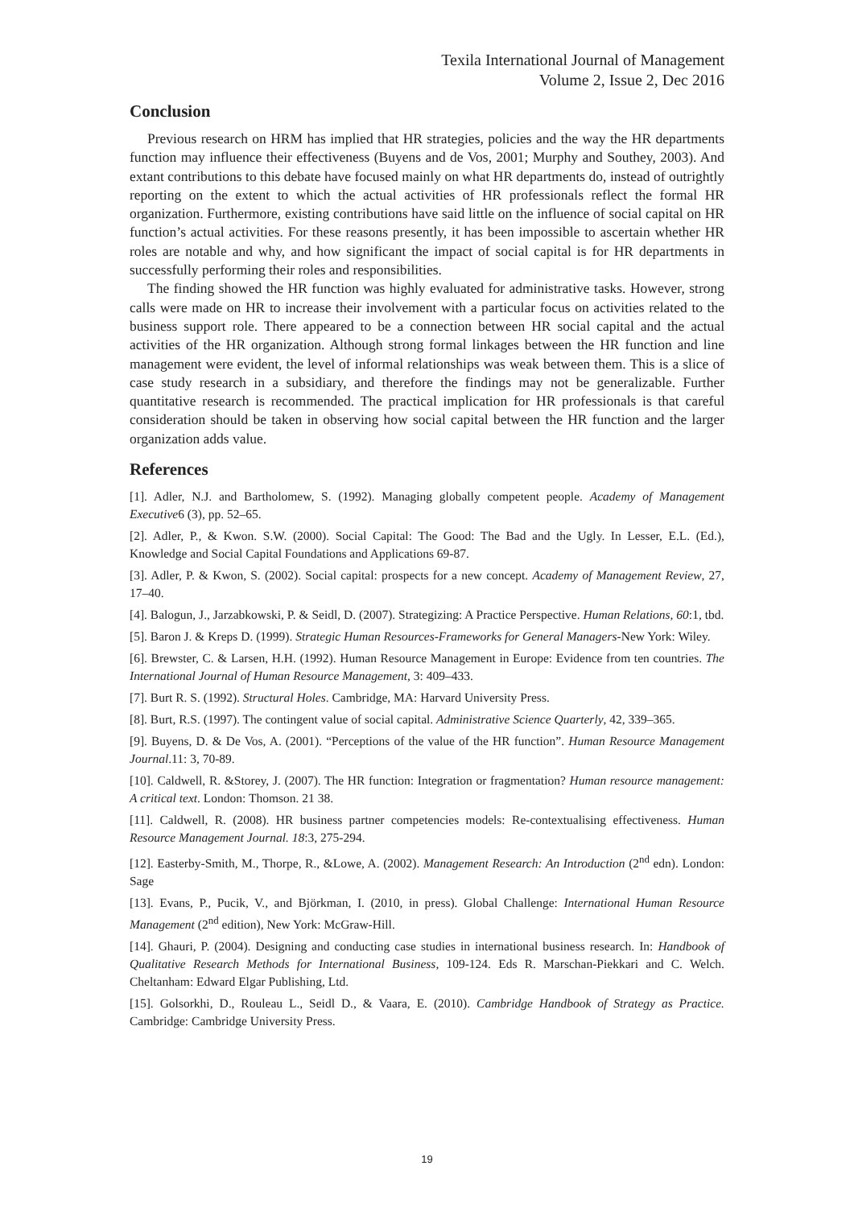Texila International Journal of Management
Volume 2, Issue 2, Dec 2016
Conclusion
Previous research on HRM has implied that HR strategies, policies and the way the HR departments function may influence their effectiveness (Buyens and de Vos, 2001; Murphy and Southey, 2003). And extant contributions to this debate have focused mainly on what HR departments do, instead of outrightly reporting on the extent to which the actual activities of HR professionals reflect the formal HR organization. Furthermore, existing contributions have said little on the influence of social capital on HR function’s actual activities. For these reasons presently, it has been impossible to ascertain whether HR roles are notable and why, and how significant the impact of social capital is for HR departments in successfully performing their roles and responsibilities.
The finding showed the HR function was highly evaluated for administrative tasks. However, strong calls were made on HR to increase their involvement with a particular focus on activities related to the business support role. There appeared to be a connection between HR social capital and the actual activities of the HR organization. Although strong formal linkages between the HR function and line management were evident, the level of informal relationships was weak between them. This is a slice of case study research in a subsidiary, and therefore the findings may not be generalizable. Further quantitative research is recommended. The practical implication for HR professionals is that careful consideration should be taken in observing how social capital between the HR function and the larger organization adds value.
References
[1]. Adler, N.J. and Bartholomew, S. (1992). Managing globally competent people. Academy of Management Executive6 (3), pp. 52–65.
[2]. Adler, P., & Kwon. S.W. (2000). Social Capital: The Good: The Bad and the Ugly. In Lesser, E.L. (Ed.), Knowledge and Social Capital Foundations and Applications 69-87.
[3]. Adler, P. & Kwon, S. (2002). Social capital: prospects for a new concept. Academy of Management Review, 27, 17–40.
[4]. Balogun, J., Jarzabkowski, P. & Seidl, D. (2007). Strategizing: A Practice Perspective. Human Relations, 60:1, tbd.
[5]. Baron J. & Kreps D. (1999). Strategic Human Resources-Frameworks for General Managers-New York: Wiley.
[6]. Brewster, C. & Larsen, H.H. (1992). Human Resource Management in Europe: Evidence from ten countries. The International Journal of Human Resource Management, 3: 409–433.
[7]. Burt R. S. (1992). Structural Holes. Cambridge, MA: Harvard University Press.
[8]. Burt, R.S. (1997). The contingent value of social capital. Administrative Science Quarterly, 42, 339–365.
[9]. Buyens, D. & De Vos, A. (2001). “Perceptions of the value of the HR function”. Human Resource Management Journal.11: 3, 70-89.
[10]. Caldwell, R. &Storey, J. (2007). The HR function: Integration or fragmentation? Human resource management: A critical text. London: Thomson. 21 38.
[11]. Caldwell, R. (2008). HR business partner competencies models: Re-contextualising effectiveness. Human Resource Management Journal. 18:3, 275-294.
[12]. Easterby-Smith, M., Thorpe, R., &Lowe, A. (2002). Management Research: An Introduction (2<sup>nd</sup> edn). London: Sage
[13]. Evans, P., Pucik, V., and Björkman, I. (2010, in press). Global Challenge: International Human Resource Management (2<sup>nd</sup> edition), New York: McGraw-Hill.
[14]. Ghauri, P. (2004). Designing and conducting case studies in international business research. In: Handbook of Qualitative Research Methods for International Business, 109-124. Eds R. Marschan-Piekkari and C. Welch. Cheltanham: Edward Elgar Publishing, Ltd.
[15]. Golsorkhi, D., Rouleau L., Seidl D., & Vaara, E. (2010). Cambridge Handbook of Strategy as Practice. Cambridge: Cambridge University Press.
19